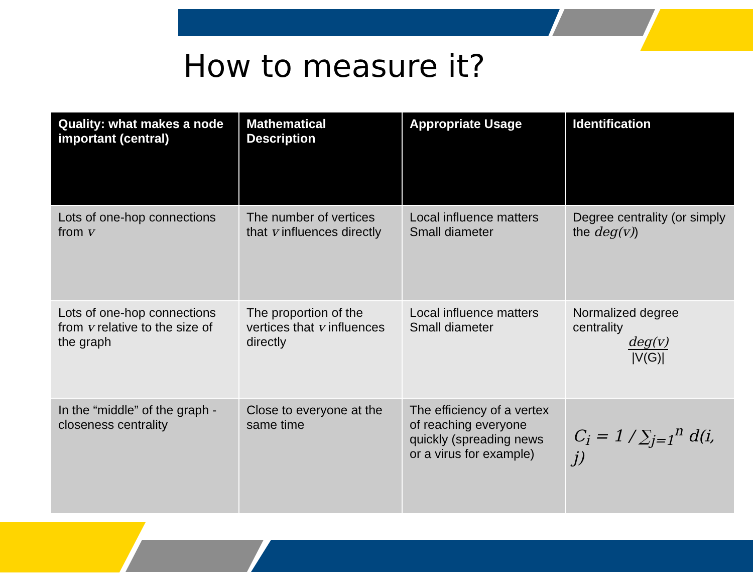How to measure it?
| Quality: what makes a node important (central) | Mathematical Description | Appropriate Usage | Identification |
| --- | --- | --- | --- |
| Lots of one-hop connections from v | The number of vertices that v influences directly | Local influence matters Small diameter | Degree centrality (or simply the deg(v) ) |
| Lots of one-hop connections from v relative to the size of the graph | The proportion of the vertices that v influences directly | Local influence matters Small diameter | Normalized degree centrality deg(v) /V(G)/ |
| In the “middle” of the graph - closeness centrality | Close to everyone at the same time | The efficiency of a vertex of reaching everyone quickly (spreading news or a virus for example) | C<sub>i</sub> = 1 / ∑<sub>j=1</sub><sup>n</sup> d(i, j) |